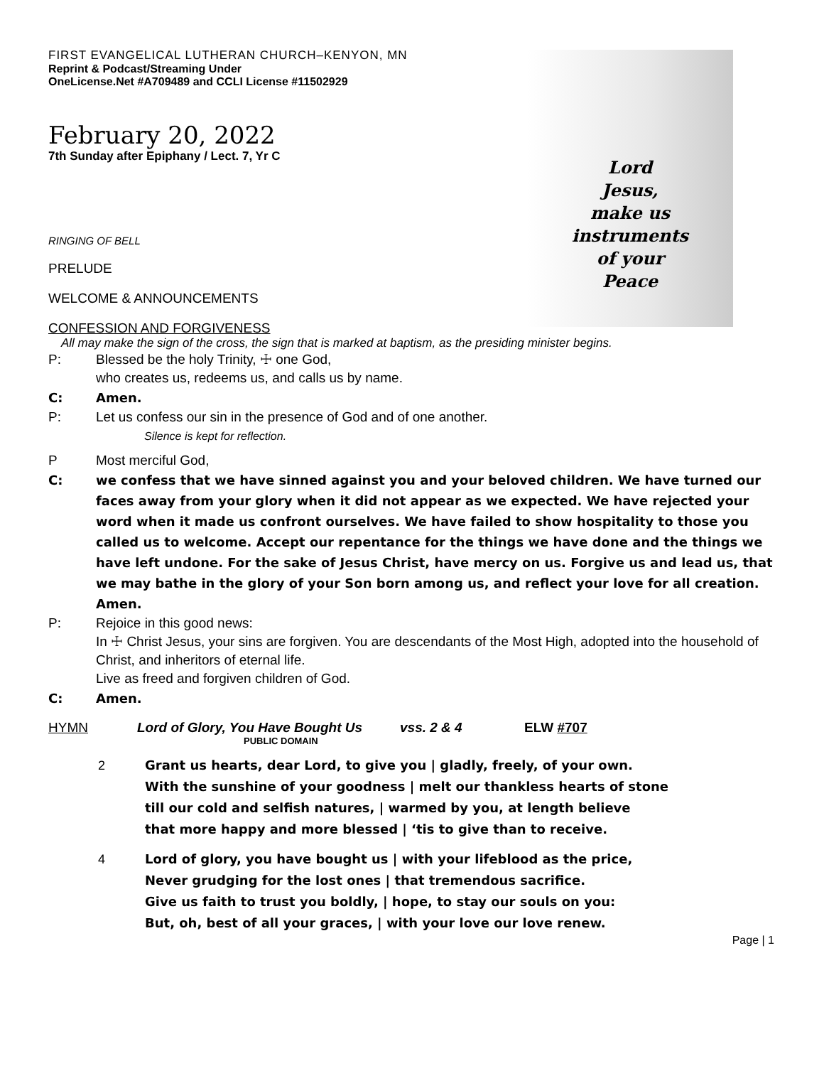FIRST EVANGELICAL LUTHERAN CHURCH–KENYON, MN
Reprint & Podcast/Streaming Under
OneLicense.Net #A709489 and CCLI License #11502929
Lord
Jesus,
make us
instruments
of your
Peace
February 20, 2022
7th Sunday after Epiphany / Lect. 7, Yr C
RINGING OF BELL
PRELUDE
WELCOME & ANNOUNCEMENTS
CONFESSION AND FORGIVENESS
All may make the sign of the cross, the sign that is marked at baptism, as the presiding minister begins.
P: Blessed be the holy Trinity, ☩ one God,
who creates us, redeems us, and calls us by name.
C: Amen.
P: Let us confess our sin in the presence of God and of one another.
Silence is kept for reflection.
P Most merciful God,
C: we confess that we have sinned against you and your beloved children. We have turned our faces away from your glory when it did not appear as we expected. We have rejected your word when it made us confront ourselves. We have failed to show hospitality to those you called us to welcome. Accept our repentance for the things we have done and the things we have left undone. For the sake of Jesus Christ, have mercy on us. Forgive us and lead us, that we may bathe in the glory of your Son born among us, and reflect your love for all creation. Amen.
P: Rejoice in this good news:
In ☩ Christ Jesus, your sins are forgiven. You are descendants of the Most High, adopted into the household of Christ, and inheritors of eternal life.
Live as freed and forgiven children of God.
C: Amen.
HYMN Lord of Glory, You Have Bought Us vss. 2 & 4 ELW #707
PUBLIC DOMAIN
2 Grant us hearts, dear Lord, to give you | gladly, freely, of your own.
With the sunshine of your goodness | melt our thankless hearts of stone
till our cold and selfish natures, | warmed by you, at length believe
that more happy and more blessed | ‘tis to give than to receive.
4 Lord of glory, you have bought us | with your lifeblood as the price,
Never grudging for the lost ones | that tremendous sacrifice.
Give us faith to trust you boldly, | hope, to stay our souls on you:
But, oh, best of all your graces, | with your love our love renew.
Page | 1